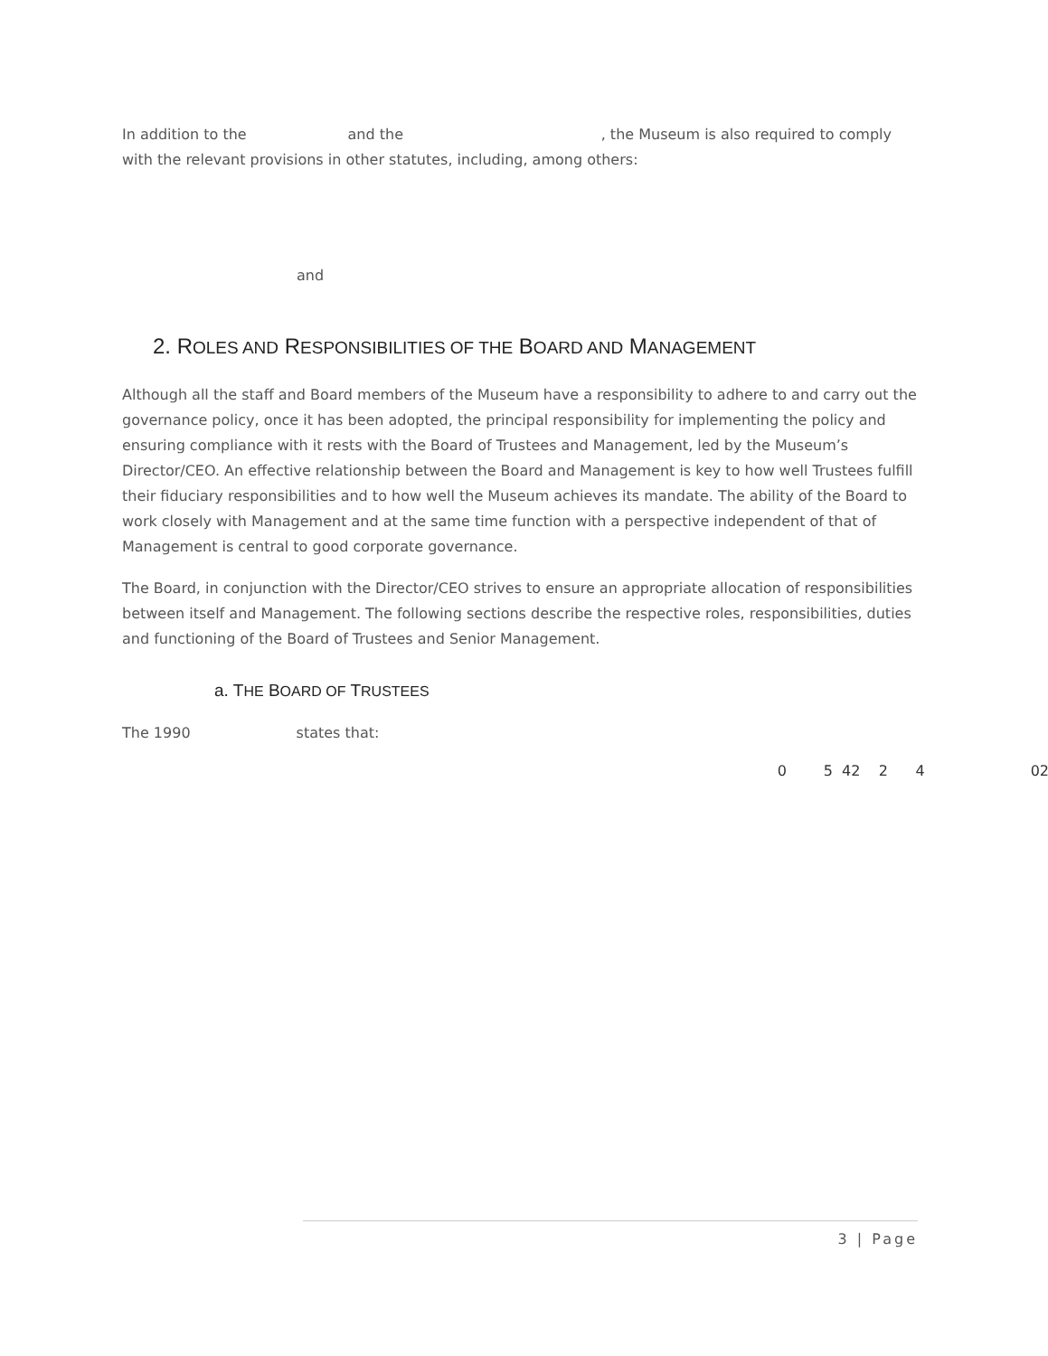In addition to the and the , the Museum is also required to comply with the relevant provisions in other statutes, including, among others:
and
2. ROLES AND RESPONSIBILITIES OF THE BOARD AND MANAGEMENT
Although all the staff and Board members of the Museum have a responsibility to adhere to and carry out the governance policy, once it has been adopted, the principal responsibility for implementing the policy and ensuring compliance with it rests with the Board of Trustees and Management, led by the Museum’s Director/CEO. An effective relationship between the Board and Management is key to how well Trustees fulfill their fiduciary responsibilities and to how well the Museum achieves its mandate. The ability of the Board to work closely with Management and at the same time function with a perspective independent of that of Management is central to good corporate governance.
The Board, in conjunction with the Director/CEO strives to ensure an appropriate allocation of responsibilities between itself and Management. The following sections describe the respective roles, responsibilities, duties and functioning of the Board of Trustees and Senior Management.
a. THE BOARD OF TRUSTEES
The 1990 states that:
0 5 42 2 4 02
3 | Page